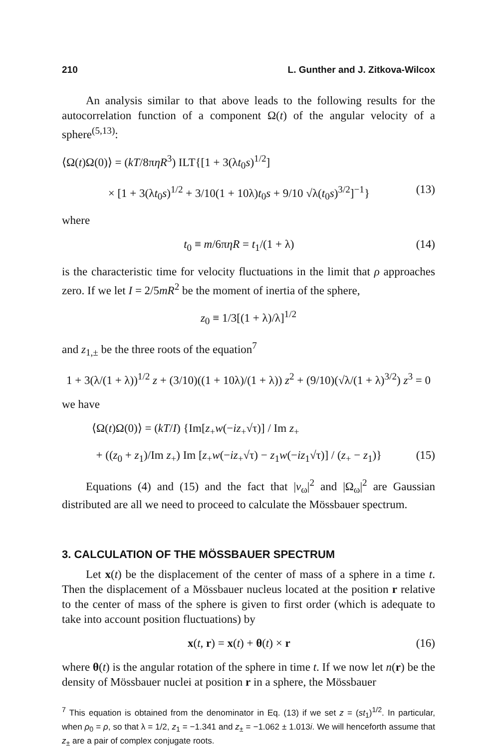210 L. Gunther and J. Zitkova-Wilcox
An analysis similar to that above leads to the following results for the autocorrelation function of a component Ω(t) of the angular velocity of a sphere<sup>(5,13)</sup>:
⟨Ω(t)Ω(0)⟩ = (kT/8πηR<sup>3</sup>) ILT{[1 + 3(λt<sub>0</sub>s)<sup>1/2</sup>]
× [1 + 3(λt<sub>0</sub>s)<sup>1/2</sup> + 3/10(1 + 10λ)t<sub>0</sub>s + 9/10 √λ(t<sub>0</sub>s)<sup>3/2</sup>]<sup>−1</sup>} (13)
where
t<sub>0</sub> ≡ m/6πηR = t<sub>1</sub>/(1 + λ) (14)
is the characteristic time for velocity fluctuations in the limit that ρ approaches zero. If we let I = 2/5mR<sup>2</sup> be the moment of inertia of the sphere,
z<sub>0</sub> ≡ 1/3[(1 + λ)/λ]<sup>1/2</sup>
and z<sub>1,±</sub> be the three roots of the equation<sup>7</sup>
1 + 3(λ/(1 + λ))<sup>1/2</sup> z + (3/10)((1 + 10λ)/(1 + λ)) z<sup>2</sup> + (9/10)(√λ/(1 + λ)<sup>3/2</sup>) z<sup>3</sup> = 0
we have
⟨Ω(t)Ω(0)⟩ = (kT/I) {Im[z<sub>+</sub>w(−iz<sub>+</sub>√τ)] / Im z<sub>+</sub>
+ ((z<sub>0</sub> + z<sub>1</sub>)/Im z<sub>+</sub>) Im [z<sub>+</sub>w(−iz<sub>+</sub>√τ) − z<sub>1</sub>w(−iz<sub>1</sub>√τ)] / (z<sub>+</sub> − z<sub>1</sub>)} (15)
Equations (4) and (15) and the fact that |v<sub>ω</sub>|<sup>2</sup> and |Ω<sub>ω</sub>|<sup>2</sup> are Gaussian distributed are all we need to proceed to calculate the Mössbauer spectrum.
3. CALCULATION OF THE MÖSSBAUER SPECTRUM
Let x(t) be the displacement of the center of mass of a sphere in a time t. Then the displacement of a Mössbauer nucleus located at the position r relative to the center of mass of the sphere is given to first order (which is adequate to take into account position fluctuations) by
x(t, r) = x(t) + θ(t) × r (16)
where θ(t) is the angular rotation of the sphere in time t. If we now let n(r) be the density of Mössbauer nuclei at position r in a sphere, the Mössbauer
<sup>7</sup> This equation is obtained from the denominator in Eq. (13) if we set z = (st<sub>1</sub>)<sup>1/2</sup>. In particular, when ρ<sub>0</sub> = ρ, so that λ = 1/2, z<sub>1</sub> = −1.341 and z<sub>±</sub> = −1.062 ± 1.013i. We will henceforth assume that z<sub>±</sub> are a pair of complex conjugate roots.